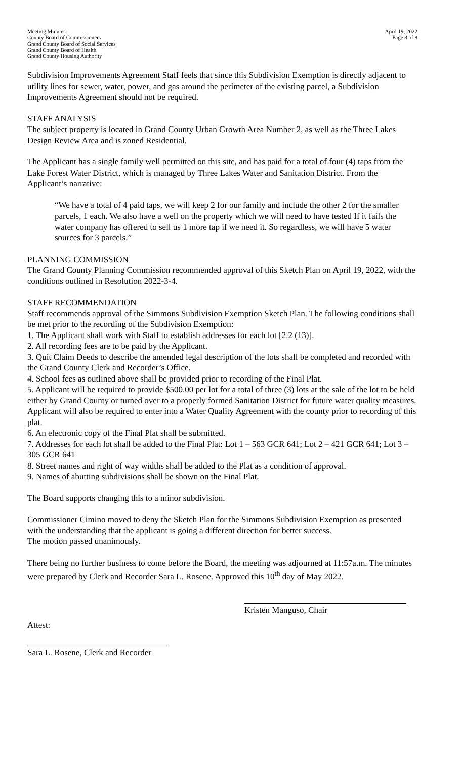Meeting Minutes
County Board of Commissioners
Grand County Board of Social Services
Grand County Board of Health
Grand County Housing Authority
April 19, 2022
Page 8 of 8
Subdivision Improvements Agreement Staff feels that since this Subdivision Exemption is directly adjacent to utility lines for sewer, water, power, and gas around the perimeter of the existing parcel, a Subdivision Improvements Agreement should not be required.
STAFF ANALYSIS
The subject property is located in Grand County Urban Growth Area Number 2, as well as the Three Lakes Design Review Area and is zoned Residential.
The Applicant has a single family well permitted on this site, and has paid for a total of four (4) taps from the Lake Forest Water District, which is managed by Three Lakes Water and Sanitation District. From the Applicant’s narrative:
“We have a total of 4 paid taps, we will keep 2 for our family and include the other 2 for the smaller parcels, 1 each. We also have a well on the property which we will need to have tested If it fails the water company has offered to sell us 1 more tap if we need it. So regardless, we will have 5 water sources for 3 parcels.”
PLANNING COMMISSION
The Grand County Planning Commission recommended approval of this Sketch Plan on April 19, 2022, with the conditions outlined in Resolution 2022-3-4.
STAFF RECOMMENDATION
Staff recommends approval of the Simmons Subdivision Exemption Sketch Plan. The following conditions shall be met prior to the recording of the Subdivision Exemption:
1. The Applicant shall work with Staff to establish addresses for each lot [2.2 (13)].
2. All recording fees are to be paid by the Applicant.
3. Quit Claim Deeds to describe the amended legal description of the lots shall be completed and recorded with the Grand County Clerk and Recorder’s Office.
4. School fees as outlined above shall be provided prior to recording of the Final Plat.
5. Applicant will be required to provide $500.00 per lot for a total of three (3) lots at the sale of the lot to be held either by Grand County or turned over to a properly formed Sanitation District for future water quality measures. Applicant will also be required to enter into a Water Quality Agreement with the county prior to recording of this plat.
6. An electronic copy of the Final Plat shall be submitted.
7. Addresses for each lot shall be added to the Final Plat: Lot 1 – 563 GCR 641; Lot 2 – 421 GCR 641; Lot 3 – 305 GCR 641
8. Street names and right of way widths shall be added to the Plat as a condition of approval.
9. Names of abutting subdivisions shall be shown on the Final Plat.
The Board supports changing this to a minor subdivision.
Commissioner Cimino moved to deny the Sketch Plan for the Simmons Subdivision Exemption as presented with the understanding that the applicant is going a different direction for better success.
The motion passed unanimously.
There being no further business to come before the Board, the meeting was adjourned at 11:57a.m. The minutes were prepared by Clerk and Recorder Sara L. Rosene. Approved this 10<sup>th</sup> day of May 2022.
Kristen Manguso, Chair
Attest:
Sara L. Rosene, Clerk and Recorder